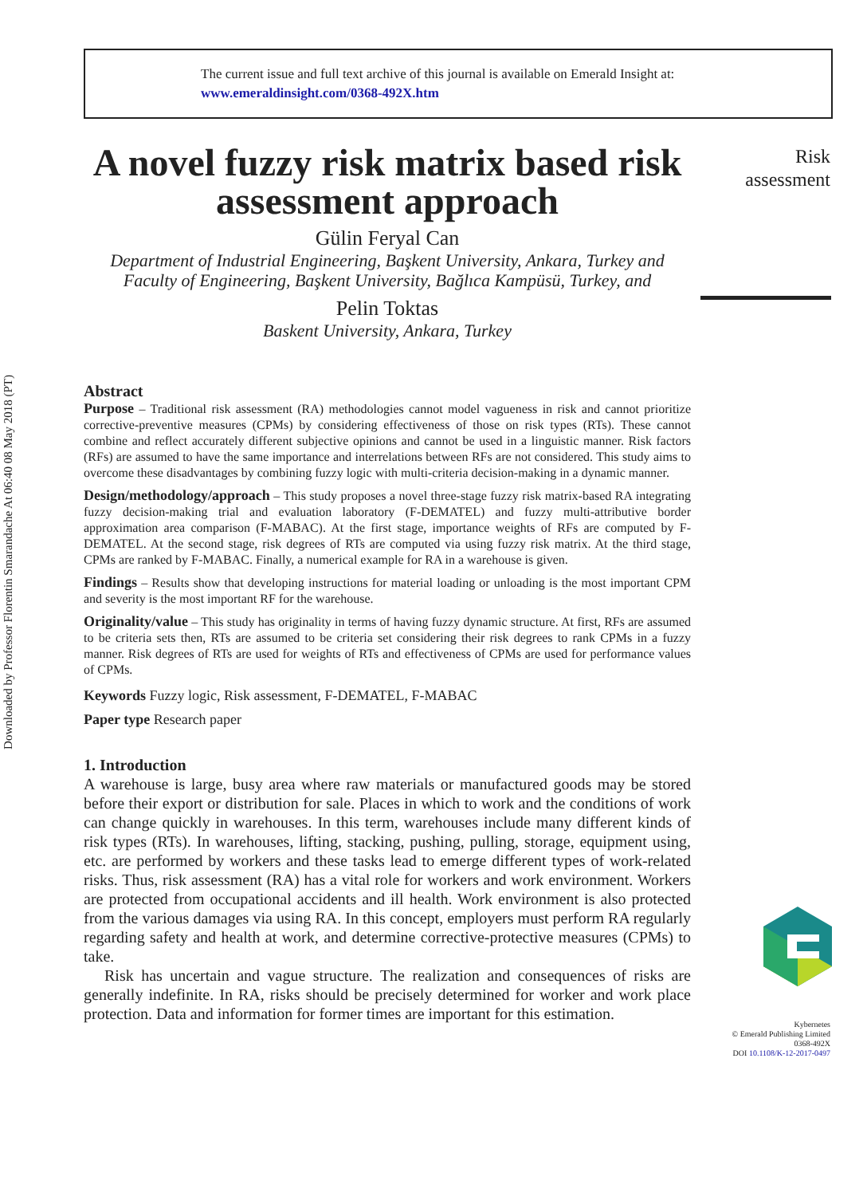Downloaded by Professor Florentin Smarandache At 06:40 08 May 2018 (PT)
The current issue and full text archive of this journal is available on Emerald Insight at:
www.emeraldinsight.com/0368-492X.htm
Risk
assessment
A novel fuzzy risk matrix based risk assessment approach
Gülin Feryal Can
Department of Industrial Engineering, Başkent University, Ankara, Turkey and
Faculty of Engineering, Başkent University, Bağlıca Kampüsü, Turkey, and
Pelin Toktas
Baskent University, Ankara, Turkey
Abstract
Purpose – Traditional risk assessment (RA) methodologies cannot model vagueness in risk and cannot prioritize corrective-preventive measures (CPMs) by considering effectiveness of those on risk types (RTs). These cannot combine and reflect accurately different subjective opinions and cannot be used in a linguistic manner. Risk factors (RFs) are assumed to have the same importance and interrelations between RFs are not considered. This study aims to overcome these disadvantages by combining fuzzy logic with multi-criteria decision-making in a dynamic manner.
Design/methodology/approach – This study proposes a novel three-stage fuzzy risk matrix-based RA integrating fuzzy decision-making trial and evaluation laboratory (F-DEMATEL) and fuzzy multi-attributive border approximation area comparison (F-MABAC). At the first stage, importance weights of RFs are computed by F-DEMATEL. At the second stage, risk degrees of RTs are computed via using fuzzy risk matrix. At the third stage, CPMs are ranked by F-MABAC. Finally, a numerical example for RA in a warehouse is given.
Findings – Results show that developing instructions for material loading or unloading is the most important CPM and severity is the most important RF for the warehouse.
Originality/value – This study has originality in terms of having fuzzy dynamic structure. At first, RFs are assumed to be criteria sets then, RTs are assumed to be criteria set considering their risk degrees to rank CPMs in a fuzzy manner. Risk degrees of RTs are used for weights of RTs and effectiveness of CPMs are used for performance values of CPMs.
Keywords Fuzzy logic, Risk assessment, F-DEMATEL, F-MABAC
Paper type Research paper
1. Introduction
A warehouse is large, busy area where raw materials or manufactured goods may be stored before their export or distribution for sale. Places in which to work and the conditions of work can change quickly in warehouses. In this term, warehouses include many different kinds of risk types (RTs). In warehouses, lifting, stacking, pushing, pulling, storage, equipment using, etc. are performed by workers and these tasks lead to emerge different types of work-related risks. Thus, risk assessment (RA) has a vital role for workers and work environment. Workers are protected from occupational accidents and ill health. Work environment is also protected from the various damages via using RA. In this concept, employers must perform RA regularly regarding safety and health at work, and determine corrective-protective measures (CPMs) to take.
Risk has uncertain and vague structure. The realization and consequences of risks are generally indefinite. In RA, risks should be precisely determined for worker and work place protection. Data and information for former times are important for this estimation.
Kybernetes
© Emerald Publishing Limited
0368-492X
DOI 10.1108/K-12-2017-0497